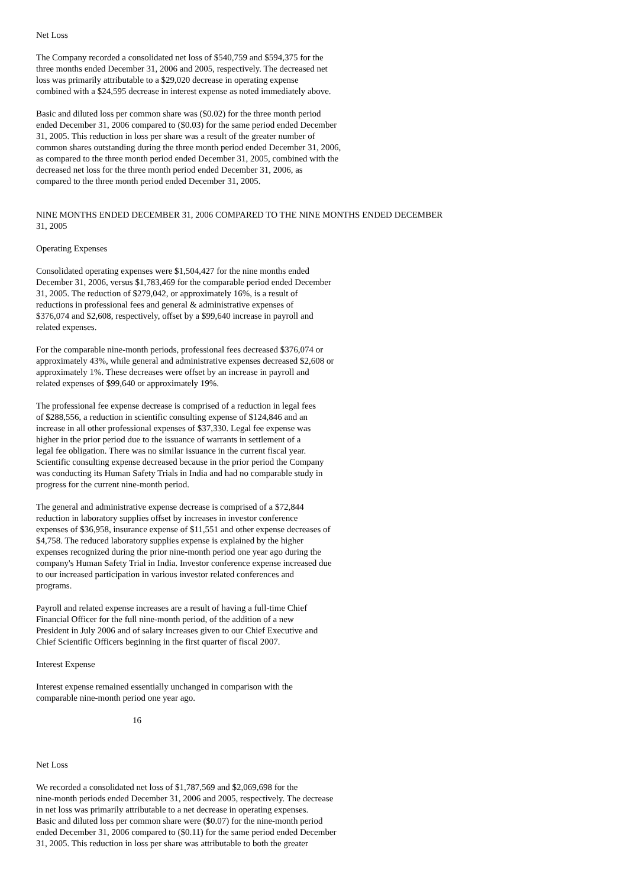Net Loss
The Company recorded a consolidated net loss of $540,759 and $594,375 for the
three months ended December 31, 2006 and 2005, respectively. The decreased net
loss was primarily attributable to a $29,020 decrease in operating expense
combined with a $24,595 decrease in interest expense as noted immediately above.
Basic and diluted loss per common share was ($0.02) for the three month period
ended December 31, 2006 compared to ($0.03) for the same period ended December
31, 2005. This reduction in loss per share was a result of the greater number of
common shares outstanding during the three month period ended December 31, 2006,
as compared to the three month period ended December 31, 2005, combined with the
decreased net loss for the three month period ended December 31, 2006, as
compared to the three month period ended December 31, 2005.
NINE MONTHS ENDED DECEMBER 31, 2006 COMPARED TO THE NINE MONTHS ENDED DECEMBER
31, 2005
Operating Expenses
Consolidated operating expenses were $1,504,427 for the nine months ended
December 31, 2006, versus $1,783,469 for the comparable period ended December
31, 2005. The reduction of $279,042, or approximately 16%, is a result of
reductions in professional fees and general & administrative expenses of
$376,074 and $2,608, respectively, offset by a $99,640 increase in payroll and
related expenses.
For the comparable nine-month periods, professional fees decreased $376,074 or
approximately 43%, while general and administrative expenses decreased $2,608 or
approximately 1%. These decreases were offset by an increase in payroll and
related expenses of $99,640 or approximately 19%.
The professional fee expense decrease is comprised of a reduction in legal fees
of $288,556, a reduction in scientific consulting expense of $124,846 and an
increase in all other professional expenses of $37,330. Legal fee expense was
higher in the prior period due to the issuance of warrants in settlement of a
legal fee obligation. There was no similar issuance in the current fiscal year.
Scientific consulting expense decreased because in the prior period the Company
was conducting its Human Safety Trials in India and had no comparable study in
progress for the current nine-month period.
The general and administrative expense decrease is comprised of a $72,844
reduction in laboratory supplies offset by increases in investor conference
expenses of $36,958, insurance expense of $11,551 and other expense decreases of
$4,758. The reduced laboratory supplies expense is explained by the higher
expenses recognized during the prior nine-month period one year ago during the
company's Human Safety Trial in India. Investor conference expense increased due
to our increased participation in various investor related conferences and
programs.
Payroll and related expense increases are a result of having a full-time Chief
Financial Officer for the full nine-month period, of the addition of a new
President in July 2006 and of salary increases given to our Chief Executive and
Chief Scientific Officers beginning in the first quarter of fiscal 2007.
Interest Expense
Interest expense remained essentially unchanged in comparison with the
comparable nine-month period one year ago.
16
Net Loss
We recorded a consolidated net loss of $1,787,569 and $2,069,698 for the
nine-month periods ended December 31, 2006 and 2005, respectively. The decrease
in net loss was primarily attributable to a net decrease in operating expenses.
Basic and diluted loss per common share were ($0.07) for the nine-month period
ended December 31, 2006 compared to ($0.11) for the same period ended December
31, 2005. This reduction in loss per share was attributable to both the greater